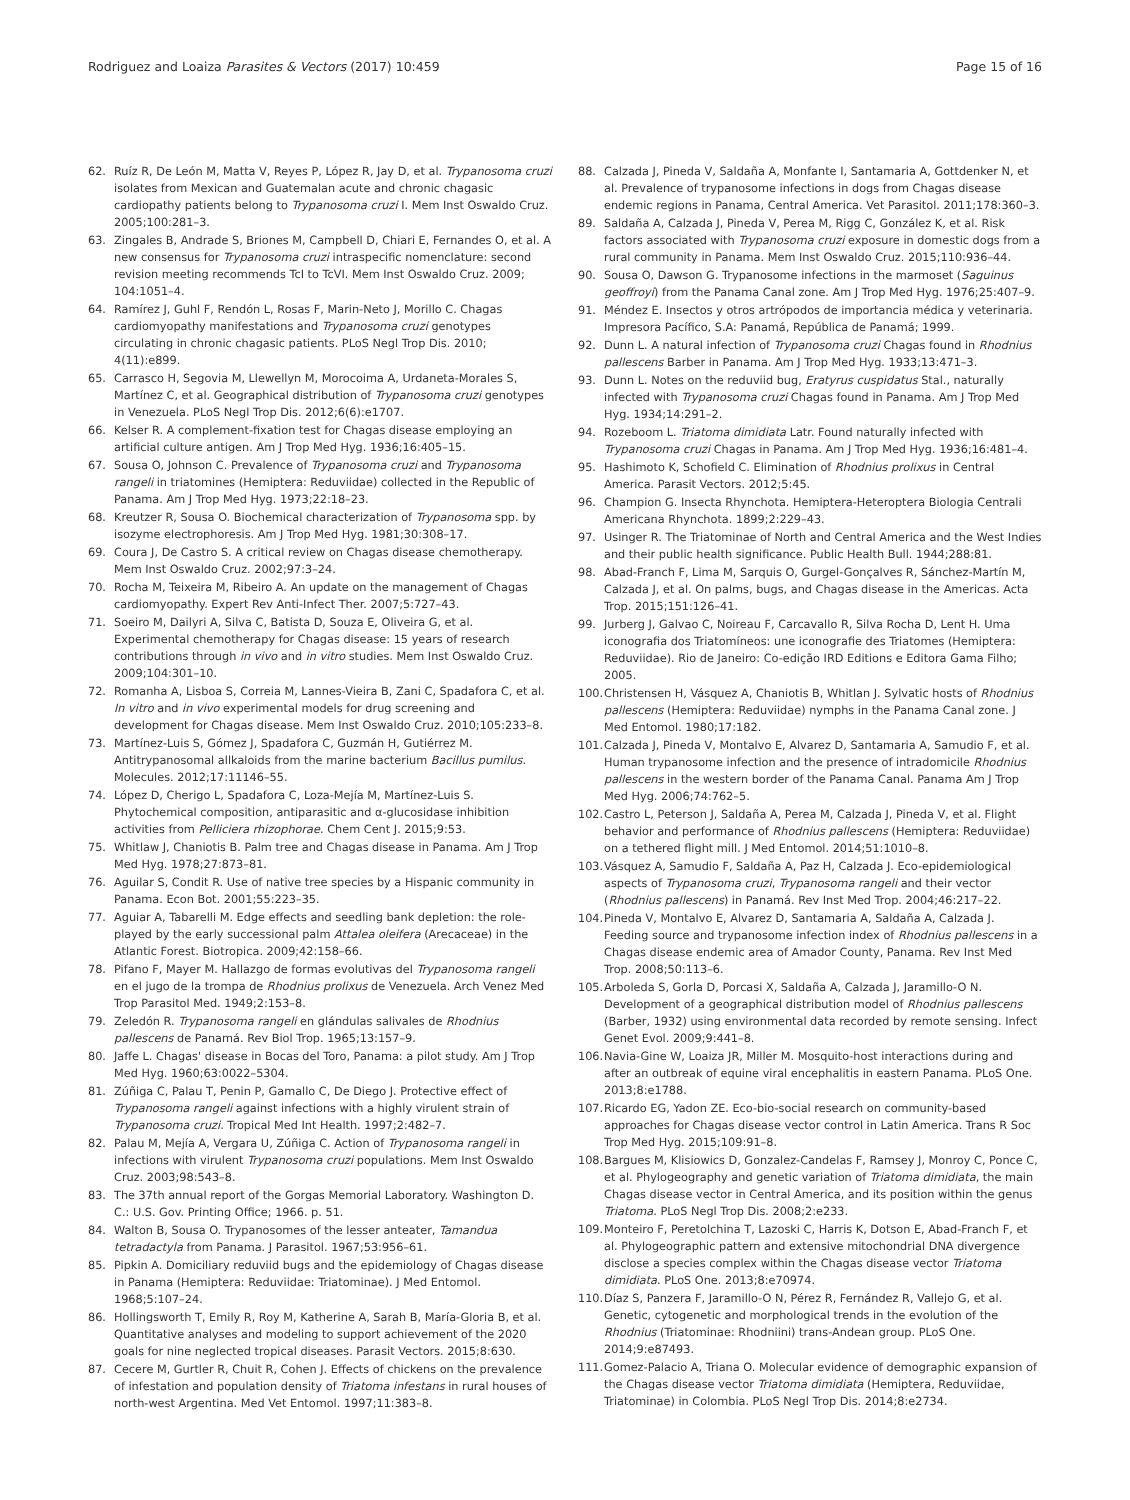Rodriguez and Loaiza Parasites & Vectors (2017) 10:459 Page 15 of 16
62. Ruíz R, De León M, Matta V, Reyes P, López R, Jay D, et al. Trypanosoma cruzi isolates from Mexican and Guatemalan acute and chronic chagasic cardiopathy patients belong to Trypanosoma cruzi I. Mem Inst Oswaldo Cruz. 2005;100:281–3.
63. Zingales B, Andrade S, Briones M, Campbell D, Chiari E, Fernandes O, et al. A new consensus for Trypanosoma cruzi intraspecific nomenclature: second revision meeting recommends TcI to TcVI. Mem Inst Oswaldo Cruz. 2009; 104:1051–4.
64. Ramírez J, Guhl F, Rendón L, Rosas F, Marin-Neto J, Morillo C. Chagas cardiomyopathy manifestations and Trypanosoma cruzi genotypes circulating in chronic chagasic patients. PLoS Negl Trop Dis. 2010; 4(11):e899.
65. Carrasco H, Segovia M, Llewellyn M, Morocoima A, Urdaneta-Morales S, Martínez C, et al. Geographical distribution of Trypanosoma cruzi genotypes in Venezuela. PLoS Negl Trop Dis. 2012;6(6):e1707.
66. Kelser R. A complement-fixation test for Chagas disease employing an artificial culture antigen. Am J Trop Med Hyg. 1936;16:405–15.
67. Sousa O, Johnson C. Prevalence of Trypanosoma cruzi and Trypanosoma rangeli in triatomines (Hemiptera: Reduviidae) collected in the Republic of Panama. Am J Trop Med Hyg. 1973;22:18–23.
68. Kreutzer R, Sousa O. Biochemical characterization of Trypanosoma spp. by isozyme electrophoresis. Am J Trop Med Hyg. 1981;30:308–17.
69. Coura J, De Castro S. A critical review on Chagas disease chemotherapy. Mem Inst Oswaldo Cruz. 2002;97:3–24.
70. Rocha M, Teixeira M, Ribeiro A. An update on the management of Chagas cardiomyopathy. Expert Rev Anti-Infect Ther. 2007;5:727–43.
71. Soeiro M, Dailyri A, Silva C, Batista D, Souza E, Oliveira G, et al. Experimental chemotherapy for Chagas disease: 15 years of research contributions through in vivo and in vitro studies. Mem Inst Oswaldo Cruz. 2009;104:301–10.
72. Romanha A, Lisboa S, Correia M, Lannes-Vieira B, Zani C, Spadafora C, et al. In vitro and in vivo experimental models for drug screening and development for Chagas disease. Mem Inst Oswaldo Cruz. 2010;105:233–8.
73. Martínez-Luis S, Gómez J, Spadafora C, Guzmán H, Gutiérrez M. Antitrypanosomal allkaloids from the marine bacterium Bacillus pumilus. Molecules. 2012;17:11146–55.
74. López D, Cherigo L, Spadafora C, Loza-Mejía M, Martínez-Luis S. Phytochemical composition, antiparasitic and α-glucosidase inhibition activities from Pelliciera rhizophorae. Chem Cent J. 2015;9:53.
75. Whitlaw J, Chaniotis B. Palm tree and Chagas disease in Panama. Am J Trop Med Hyg. 1978;27:873–81.
76. Aguilar S, Condit R. Use of native tree species by a Hispanic community in Panama. Econ Bot. 2001;55:223–35.
77. Aguiar A, Tabarelli M. Edge effects and seedling bank depletion: the role-played by the early successional palm Attalea oleifera (Arecaceae) in the Atlantic Forest. Biotropica. 2009;42:158–66.
78. Pifano F, Mayer M. Hallazgo de formas evolutivas del Trypanosoma rangeli en el jugo de la trompa de Rhodnius prolixus de Venezuela. Arch Venez Med Trop Parasitol Med. 1949;2:153–8.
79. Zeledón R. Trypanosoma rangeli en glándulas salivales de Rhodnius pallescens de Panamá. Rev Biol Trop. 1965;13:157–9.
80. Jaffe L. Chagas' disease in Bocas del Toro, Panama: a pilot study. Am J Trop Med Hyg. 1960;63:0022–5304.
81. Zúñiga C, Palau T, Penin P, Gamallo C, De Diego J. Protective effect of Trypanosoma rangeli against infections with a highly virulent strain of Trypanosoma cruzi. Tropical Med Int Health. 1997;2:482–7.
82. Palau M, Mejía A, Vergara U, Zúñiga C. Action of Trypanosoma rangeli in infections with virulent Trypanosoma cruzi populations. Mem Inst Oswaldo Cruz. 2003;98:543–8.
83. The 37th annual report of the Gorgas Memorial Laboratory. Washington D. C.: U.S. Gov. Printing Office; 1966. p. 51.
84. Walton B, Sousa O. Trypanosomes of the lesser anteater, Tamandua tetradactyla from Panama. J Parasitol. 1967;53:956–61.
85. Pipkin A. Domiciliary reduviid bugs and the epidemiology of Chagas disease in Panama (Hemiptera: Reduviidae: Triatominae). J Med Entomol. 1968;5:107–24.
86. Hollingsworth T, Emily R, Roy M, Katherine A, Sarah B, María-Gloria B, et al. Quantitative analyses and modeling to support achievement of the 2020 goals for nine neglected tropical diseases. Parasit Vectors. 2015;8:630.
87. Cecere M, Gurtler R, Chuit R, Cohen J. Effects of chickens on the prevalence of infestation and population density of Triatoma infestans in rural houses of north-west Argentina. Med Vet Entomol. 1997;11:383–8.
88. Calzada J, Pineda V, Saldaña A, Monfante I, Santamaria A, Gottdenker N, et al. Prevalence of trypanosome infections in dogs from Chagas disease endemic regions in Panama, Central America. Vet Parasitol. 2011;178:360–3.
89. Saldaña A, Calzada J, Pineda V, Perea M, Rigg C, González K, et al. Risk factors associated with Trypanosoma cruzi exposure in domestic dogs from a rural community in Panama. Mem Inst Oswaldo Cruz. 2015;110:936–44.
90. Sousa O, Dawson G. Trypanosome infections in the marmoset (Saguinus geoffroyi) from the Panama Canal zone. Am J Trop Med Hyg. 1976;25:407–9.
91. Méndez E. Insectos y otros artrópodos de importancia médica y veterinaria. Impresora Pacífico, S.A: Panamá, República de Panamá; 1999.
92. Dunn L. A natural infection of Trypanosoma cruzi Chagas found in Rhodnius pallescens Barber in Panama. Am J Trop Med Hyg. 1933;13:471–3.
93. Dunn L. Notes on the reduviid bug, Eratyrus cuspidatus Stal., naturally infected with Trypanosoma cruzi Chagas found in Panama. Am J Trop Med Hyg. 1934;14:291–2.
94. Rozeboom L. Triatoma dimidiata Latr. Found naturally infected with Trypanosoma cruzi Chagas in Panama. Am J Trop Med Hyg. 1936;16:481–4.
95. Hashimoto K, Schofield C. Elimination of Rhodnius prolixus in Central America. Parasit Vectors. 2012;5:45.
96. Champion G. Insecta Rhynchota. Hemiptera-Heteroptera Biologia Centrali Americana Rhynchota. 1899;2:229–43.
97. Usinger R. The Triatominae of North and Central America and the West Indies and their public health significance. Public Health Bull. 1944;288:81.
98. Abad-Franch F, Lima M, Sarquis O, Gurgel-Gonçalves R, Sánchez-Martín M, Calzada J, et al. On palms, bugs, and Chagas disease in the Americas. Acta Trop. 2015;151:126–41.
99. Jurberg J, Galvao C, Noireau F, Carcavallo R, Silva Rocha D, Lent H. Uma iconografia dos Triatomíneos: une iconografie des Triatomes (Hemiptera: Reduviidae). Rio de Janeiro: Co-edição IRD Editions e Editora Gama Filho; 2005.
100. Christensen H, Vásquez A, Chaniotis B, Whitlan J. Sylvatic hosts of Rhodnius pallescens (Hemiptera: Reduviidae) nymphs in the Panama Canal zone. J Med Entomol. 1980;17:182.
101. Calzada J, Pineda V, Montalvo E, Alvarez D, Santamaria A, Samudio F, et al. Human trypanosome infection and the presence of intradomicile Rhodnius pallescens in the western border of the Panama Canal. Panama Am J Trop Med Hyg. 2006;74:762–5.
102. Castro L, Peterson J, Saldaña A, Perea M, Calzada J, Pineda V, et al. Flight behavior and performance of Rhodnius pallescens (Hemiptera: Reduviidae) on a tethered flight mill. J Med Entomol. 2014;51:1010–8.
103. Vásquez A, Samudio F, Saldaña A, Paz H, Calzada J. Eco-epidemiological aspects of Trypanosoma cruzi, Trypanosoma rangeli and their vector (Rhodnius pallescens) in Panamá. Rev Inst Med Trop. 2004;46:217–22.
104. Pineda V, Montalvo E, Alvarez D, Santamaria A, Saldaña A, Calzada J. Feeding source and trypanosome infection index of Rhodnius pallescens in a Chagas disease endemic area of Amador County, Panama. Rev Inst Med Trop. 2008;50:113–6.
105. Arboleda S, Gorla D, Porcasi X, Saldaña A, Calzada J, Jaramillo-O N. Development of a geographical distribution model of Rhodnius pallescens (Barber, 1932) using environmental data recorded by remote sensing. Infect Genet Evol. 2009;9:441–8.
106. Navia-Gine W, Loaiza JR, Miller M. Mosquito-host interactions during and after an outbreak of equine viral encephalitis in eastern Panama. PLoS One. 2013;8:e1788.
107. Ricardo EG, Yadon ZE. Eco-bio-social research on community-based approaches for Chagas disease vector control in Latin America. Trans R Soc Trop Med Hyg. 2015;109:91–8.
108. Bargues M, Klisiowics D, Gonzalez-Candelas F, Ramsey J, Monroy C, Ponce C, et al. Phylogeography and genetic variation of Triatoma dimidiata, the main Chagas disease vector in Central America, and its position within the genus Triatoma. PLoS Negl Trop Dis. 2008;2:e233.
109. Monteiro F, Peretolchina T, Lazoski C, Harris K, Dotson E, Abad-Franch F, et al. Phylogeographic pattern and extensive mitochondrial DNA divergence disclose a species complex within the Chagas disease vector Triatoma dimidiata. PLoS One. 2013;8:e70974.
110. Díaz S, Panzera F, Jaramillo-O N, Pérez R, Fernández R, Vallejo G, et al. Genetic, cytogenetic and morphological trends in the evolution of the Rhodnius (Triatominae: Rhodniini) trans-Andean group. PLoS One. 2014;9:e87493.
111. Gomez-Palacio A, Triana O. Molecular evidence of demographic expansion of the Chagas disease vector Triatoma dimidiata (Hemiptera, Reduviidae, Triatominae) in Colombia. PLoS Negl Trop Dis. 2014;8:e2734.